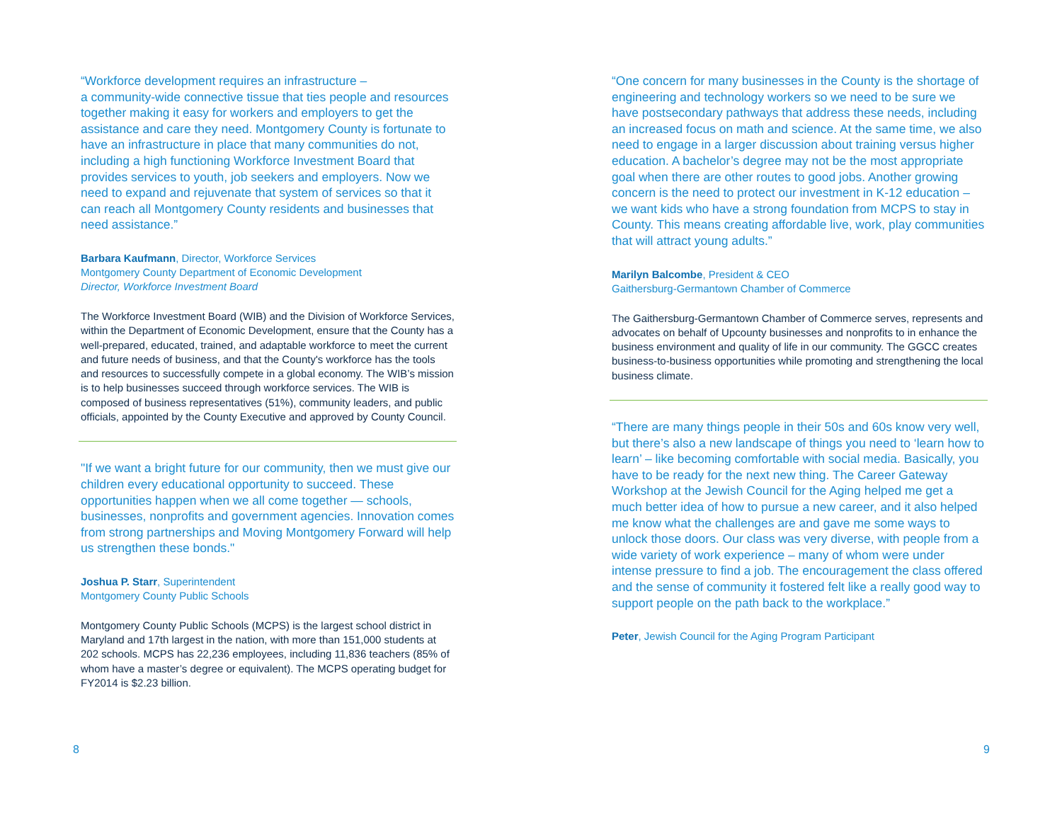“Workforce development requires an infrastructure –
a community-wide connective tissue that ties people and resources together making it easy for workers and employers to get the assistance and care they need. Montgomery County is fortunate to have an infrastructure in place that many communities do not, including a high functioning Workforce Investment Board that provides services to youth, job seekers and employers. Now we need to expand and rejuvenate that system of services so that it can reach all Montgomery County residents and businesses that need assistance.”
Barbara Kaufmann, Director, Workforce Services
Montgomery County Department of Economic Development
Director, Workforce Investment Board
The Workforce Investment Board (WIB) and the Division of Workforce Services, within the Department of Economic Development, ensure that the County has a well-prepared, educated, trained, and adaptable workforce to meet the current and future needs of business, and that the County's workforce has the tools and resources to successfully compete in a global economy. The WIB’s mission is to help businesses succeed through workforce services. The WIB is composed of business representatives (51%), community leaders, and public officials, appointed by the County Executive and approved by County Council.
"If we want a bright future for our community, then we must give our children every educational opportunity to succeed. These opportunities happen when we all come together — schools, businesses, nonprofits and government agencies. Innovation comes from strong partnerships and Moving Montgomery Forward will help us strengthen these bonds."
Joshua P. Starr, Superintendent
Montgomery County Public Schools
Montgomery County Public Schools (MCPS) is the largest school district in Maryland and 17th largest in the nation, with more than 151,000 students at 202 schools. MCPS has 22,236 employees, including 11,836 teachers (85% of whom have a master’s degree or equivalent). The MCPS operating budget for FY2014 is $2.23 billion.
“One concern for many businesses in the County is the shortage of engineering and technology workers so we need to be sure we have postsecondary pathways that address these needs, including an increased focus on math and science. At the same time, we also need to engage in a larger discussion about training versus higher education. A bachelor’s degree may not be the most appropriate goal when there are other routes to good jobs. Another growing concern is the need to protect our investment in K-12 education – we want kids who have a strong foundation from MCPS to stay in County. This means creating affordable live, work, play communities that will attract young adults.”
Marilyn Balcombe, President & CEO
Gaithersburg-Germantown Chamber of Commerce
The Gaithersburg-Germantown Chamber of Commerce serves, represents and advocates on behalf of Upcounty businesses and nonprofits to in enhance the business environment and quality of life in our community. The GGCC creates business-to-business opportunities while promoting and strengthening the local business climate.
“There are many things people in their 50s and 60s know very well, but there’s also a new landscape of things you need to ‘learn how to learn’ – like becoming comfortable with social media. Basically, you have to be ready for the next new thing. The Career Gateway Workshop at the Jewish Council for the Aging helped me get a much better idea of how to pursue a new career, and it also helped me know what the challenges are and gave me some ways to unlock those doors. Our class was very diverse, with people from a wide variety of work experience – many of whom were under intense pressure to find a job. The encouragement the class offered and the sense of community it fostered felt like a really good way to support people on the path back to the workplace.”
Peter, Jewish Council for the Aging Program Participant
8 9